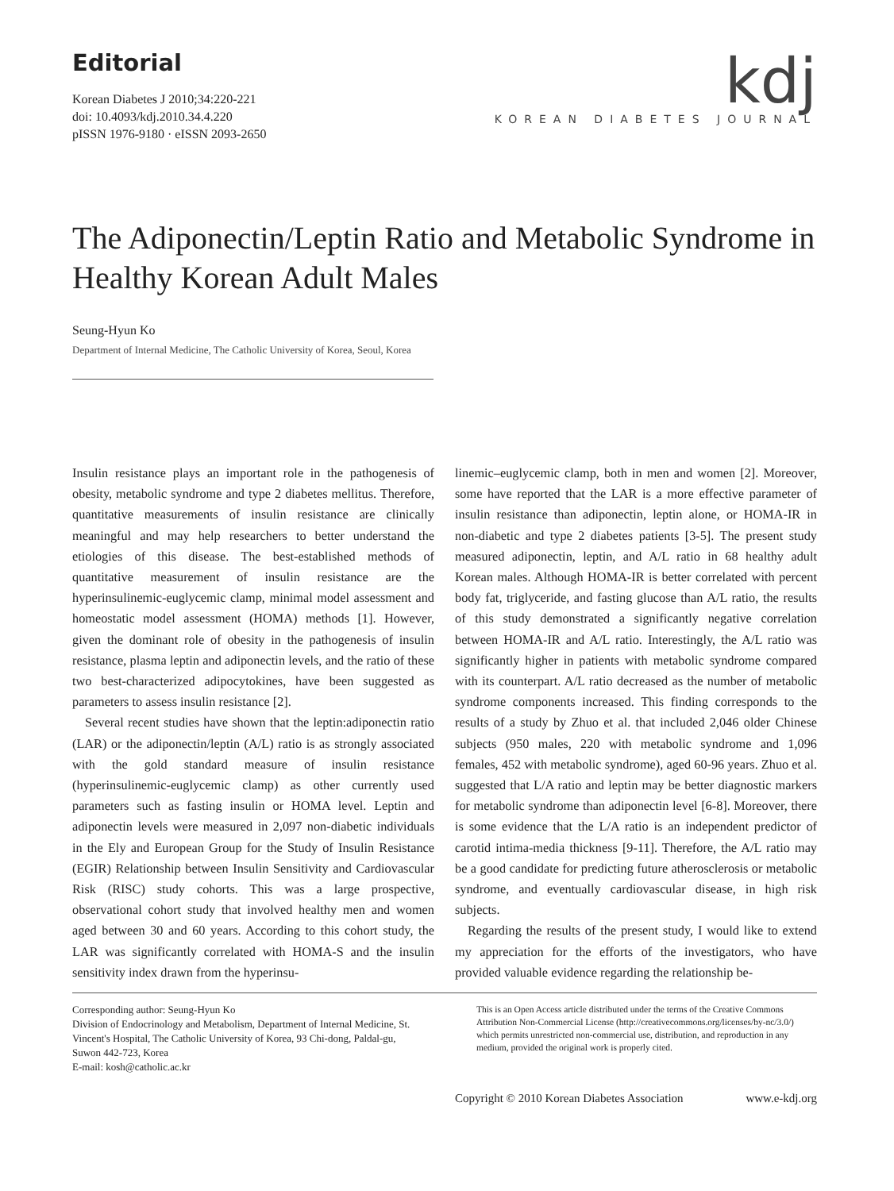Editorial
Korean Diabetes J 2010;34:220-221
doi: 10.4093/kdj.2010.34.4.220
pISSN 1976-9180 · eISSN 2093-2650
kdj
KOREAN DIABETES JOURNAL
The Adiponectin/Leptin Ratio and Metabolic Syndrome in Healthy Korean Adult Males
Seung-Hyun Ko
Department of Internal Medicine, The Catholic University of Korea, Seoul, Korea
Insulin resistance plays an important role in the pathogenesis of obesity, metabolic syndrome and type 2 diabetes mellitus. Therefore, quantitative measurements of insulin resistance are clinically meaningful and may help researchers to better understand the etiologies of this disease. The best-established methods of quantitative measurement of insulin resistance are the hyperinsulinemic-euglycemic clamp, minimal model assessment and homeostatic model assessment (HOMA) methods [1]. However, given the dominant role of obesity in the pathogenesis of insulin resistance, plasma leptin and adiponectin levels, and the ratio of these two best-characterized adipocytokines, have been suggested as parameters to assess insulin resistance [2].
Several recent studies have shown that the leptin:adiponectin ratio (LAR) or the adiponectin/leptin (A/L) ratio is as strongly associated with the gold standard measure of insulin resistance (hyperinsulinemic-euglycemic clamp) as other currently used parameters such as fasting insulin or HOMA level. Leptin and adiponectin levels were measured in 2,097 non-diabetic individuals in the Ely and European Group for the Study of Insulin Resistance (EGIR) Relationship between Insulin Sensitivity and Cardiovascular Risk (RISC) study cohorts. This was a large prospective, observational cohort study that involved healthy men and women aged between 30 and 60 years. According to this cohort study, the LAR was significantly correlated with HOMA-S and the insulin sensitivity index drawn from the hyperinsu-
linemic–euglycemic clamp, both in men and women [2]. Moreover, some have reported that the LAR is a more effective parameter of insulin resistance than adiponectin, leptin alone, or HOMA-IR in non-diabetic and type 2 diabetes patients [3-5]. The present study measured adiponectin, leptin, and A/L ratio in 68 healthy adult Korean males. Although HOMA-IR is better correlated with percent body fat, triglyceride, and fasting glucose than A/L ratio, the results of this study demonstrated a significantly negative correlation between HOMA-IR and A/L ratio. Interestingly, the A/L ratio was significantly higher in patients with metabolic syndrome compared with its counterpart. A/L ratio decreased as the number of metabolic syndrome components increased. This finding corresponds to the results of a study by Zhuo et al. that included 2,046 older Chinese subjects (950 males, 220 with metabolic syndrome and 1,096 females, 452 with metabolic syndrome), aged 60-96 years. Zhuo et al. suggested that L/A ratio and leptin may be better diagnostic markers for metabolic syndrome than adiponectin level [6-8]. Moreover, there is some evidence that the L/A ratio is an independent predictor of carotid intima-media thickness [9-11]. Therefore, the A/L ratio may be a good candidate for predicting future atherosclerosis or metabolic syndrome, and eventually cardiovascular disease, in high risk subjects.
Regarding the results of the present study, I would like to extend my appreciation for the efforts of the investigators, who have provided valuable evidence regarding the relationship be-
Corresponding author: Seung-Hyun Ko
Division of Endocrinology and Metabolism, Department of Internal Medicine, St. Vincent's Hospital, The Catholic University of Korea, 93 Chi-dong, Paldal-gu, Suwon 442-723, Korea
E-mail: kosh@catholic.ac.kr
This is an Open Access article distributed under the terms of the Creative Commons Attribution Non-Commercial License (http://creativecommons.org/licenses/by-nc/3.0/) which permits unrestricted non-commercial use, distribution, and reproduction in any medium, provided the original work is properly cited.
Copyright © 2010 Korean Diabetes Association www.e-kdj.org